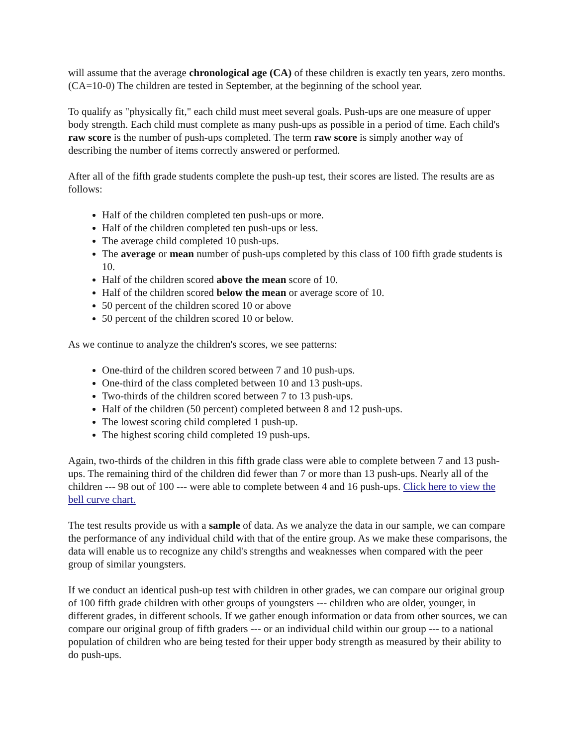will assume that the average chronological age (CA) of these children is exactly ten years, zero months. (CA=10-0) The children are tested in September, at the beginning of the school year.
To qualify as "physically fit," each child must meet several goals. Push-ups are one measure of upper body strength. Each child must complete as many push-ups as possible in a period of time. Each child's raw score is the number of push-ups completed. The term raw score is simply another way of describing the number of items correctly answered or performed.
After all of the fifth grade students complete the push-up test, their scores are listed. The results are as follows:
Half of the children completed ten push-ups or more.
Half of the children completed ten push-ups or less.
The average child completed 10 push-ups.
The average or mean number of push-ups completed by this class of 100 fifth grade students is 10.
Half of the children scored above the mean score of 10.
Half of the children scored below the mean or average score of 10.
50 percent of the children scored 10 or above
50 percent of the children scored 10 or below.
As we continue to analyze the children's scores, we see patterns:
One-third of the children scored between 7 and 10 push-ups.
One-third of the class completed between 10 and 13 push-ups.
Two-thirds of the children scored between 7 to 13 push-ups.
Half of the children (50 percent) completed between 8 and 12 push-ups.
The lowest scoring child completed 1 push-up.
The highest scoring child completed 19 push-ups.
Again, two-thirds of the children in this fifth grade class were able to complete between 7 and 13 push-ups. The remaining third of the children did fewer than 7 or more than 13 push-ups. Nearly all of the children --- 98 out of 100 --- were able to complete between 4 and 16 push-ups. Click here to view the bell curve chart.
The test results provide us with a sample of data. As we analyze the data in our sample, we can compare the performance of any individual child with that of the entire group. As we make these comparisons, the data will enable us to recognize any child's strengths and weaknesses when compared with the peer group of similar youngsters.
If we conduct an identical push-up test with children in other grades, we can compare our original group of 100 fifth grade children with other groups of youngsters --- children who are older, younger, in different grades, in different schools. If we gather enough information or data from other sources, we can compare our original group of fifth graders --- or an individual child within our group --- to a national population of children who are being tested for their upper body strength as measured by their ability to do push-ups.